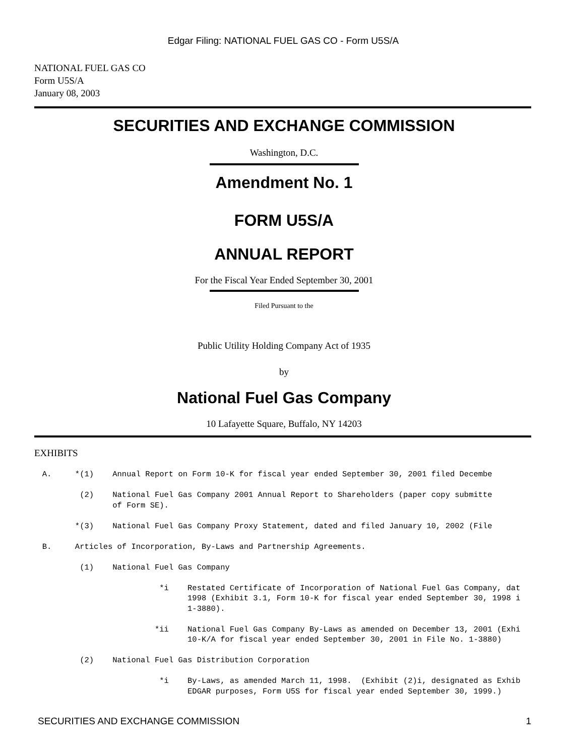Edgar Filing: NATIONAL FUEL GAS CO - Form U5S/A
NATIONAL FUEL GAS CO
Form U5S/A
January 08, 2003
SECURITIES AND EXCHANGE COMMISSION
Washington, D.C.
Amendment No. 1
FORM U5S/A
ANNUAL REPORT
For the Fiscal Year Ended September 30, 2001
Filed Pursuant to the
Public Utility Holding Company Act of 1935
by
National Fuel Gas Company
10 Lafayette Square, Buffalo, NY 14203
EXHIBITS
         A.     *(1)    Annual Report on Form 10-K for fiscal year ended September 30, 2001 filed Decembe

                 (2)    National Fuel Gas Company 2001 Annual Report to Shareholders (paper copy submitte
                        of Form SE).

                *(3)    National Fuel Gas Company Proxy Statement, dated and filed January 10, 2002 (File

         B.     Articles of Incorporation, By-Laws and Partnership Agreements.

                 (1)    National Fuel Gas Company

                                  *i    Restated Certificate of Incorporation of National Fuel Gas Company, dat
                                        1998 (Exhibit 3.1, Form 10-K for fiscal year ended September 30, 1998 i
                                        1-3880).

                                 *ii    National Fuel Gas Company By-Laws as amended on December 13, 2001 (Exhi
                                        10-K/A for fiscal year ended September 30, 2001 in File No. 1-3880)

                 (2)    National Fuel Gas Distribution Corporation

                                  *i    By-Laws, as amended March 11, 1998.  (Exhibit (2)i, designated as Exhib
                                        EDGAR purposes, Form U5S for fiscal year ended September 30, 1999.)
SECURITIES AND EXCHANGE COMMISSION 1